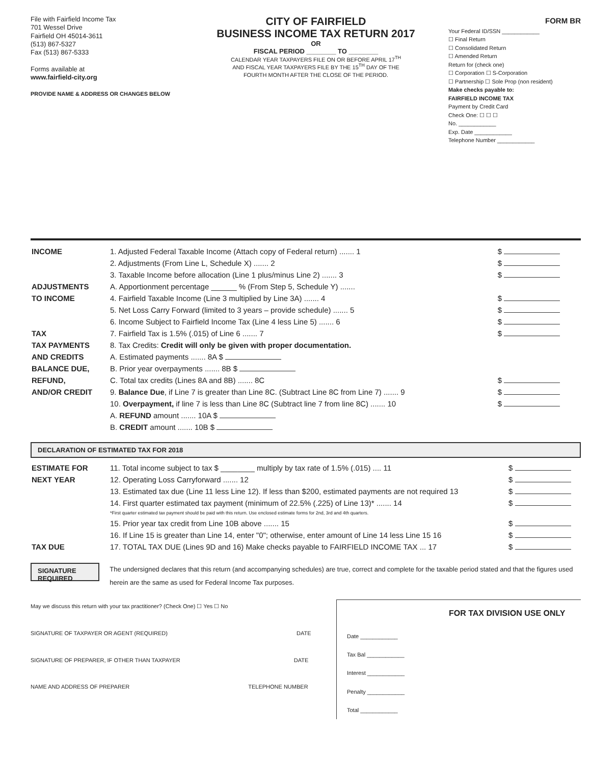File with Fairfield Income Tax
701 Wessel Drive
Fairfield OH 45014-3611
(513) 867-5327
Fax (513) 867-5333
Forms available at
www.fairfield-city.org
PROVIDE NAME & ADDRESS OR CHANGES BELOW
CITY OF FAIRFIELD
BUSINESS INCOME TAX RETURN 2017
OR
FISCAL PERIOD ________ TO ________
CALENDAR YEAR TAXPAYERS FILE ON OR BEFORE APRIL 17<sup>TH</sup>
AND FISCAL YEAR TAXPAYERS FILE BY THE 15<sup>TH</sup> DAY OF THE
FOURTH MONTH AFTER THE CLOSE OF THE PERIOD.
FORM BR
Your Federal ID/SSN ____________
☐ Final Return
☐ Consolidated Return
☐ Amended Return
Return for (check one)
☐ Corporation ☐ S-Corporation
☐ Partnership ☐ Sole Prop (non resident)
Make checks payable to:
FAIRFIELD INCOME TAX
Payment by Credit Card
Check One: ☐ ☐ ☐
No. ____________
Exp. Date ____________
Telephone Number ____________
| INCOME | 1. Adjusted Federal Taxable Income (Attach copy of Federal return) ....... 1 | $ |
| | 2. Adjustments (From Line L, Schedule X) ....... 2 | $ |
| | 3. Taxable Income before allocation (Line 1 plus/minus Line 2) ....... 3 | $ |
| ADJUSTMENTS | A. Apportionment percentage ______ % (From Step 5, Schedule Y) ....... | |
| TO INCOME | 4. Fairfield Taxable Income (Line 3 multiplied by Line 3A) ....... 4 | $ |
| | 5. Net Loss Carry Forward (limited to 3 years – provide schedule) ....... 5 | $ |
| | 6. Income Subject to Fairfield Income Tax (Line 4 less Line 5) ....... 6 | $ |
| TAX | 7. Fairfield Tax is 1.5% (.015) of Line 6 ....... 7 | $ |
| TAX PAYMENTS | 8. Tax Credits: Credit will only be given with proper documentation. | |
| AND CREDITS | A. Estimated payments ....... 8A $ | |
| BALANCE DUE, | B. Prior year overpayments ....... 8B $ | |
| REFUND, | C. Total tax credits (Lines 8A and 8B) ....... 8C | $ |
| AND/OR CREDIT | 9. Balance Due , if Line 7 is greater than Line 8C. (Subtract Line 8C from Line 7) ....... 9 | $ |
| | 10. Overpayment, if line 7 is less than Line 8C (Subtract line 7 from line 8C) ....... 10 | $ |
| | A. REFUND amount ....... 10A $ | |
| | B. CREDIT amount ....... 10B $ | |
DECLARATION OF ESTIMATED TAX FOR 2018
| ESTIMATE FOR | 11. Total income subject to tax $ ________ multiply by tax rate of 1.5% (.015) .... 11 | $ |
| NEXT YEAR | 12. Operating Loss Carryforward ....... 12 | $ |
| | 13. Estimated tax due (Line 11 less Line 12). If less than $200, estimated payments are not required 13 | $ |
| | 14. First quarter estimated tax payment (minimum of 22.5% (.225) of Line 13)* ....... 14 *First quarter estimated tax payment should be paid with this return. Use enclosed estimate forms for 2nd, 3rd and 4th quarters. | $ |
| | 15. Prior year tax credit from Line 10B above ....... 15 | $ |
| | 16. If Line 15 is greater than Line 14, enter "0"; otherwise, enter amount of Line 14 less Line 15 16 | $ |
| TAX DUE | 17. TOTAL TAX DUE (Lines 9D and 16) Make checks payable to FAIRFIELD INCOME TAX ... 17 | $ |
SIGNATURE REQUIRED
The undersigned declares that this return (and accompanying schedules) are true, correct and complete for the taxable period stated and that the figures used herein are the same as used for Federal Income Tax purposes.
May we discuss this return with your tax practitioner? (Check One) ☐ Yes ☐ No
SIGNATURE OF TAXPAYER OR AGENT (REQUIRED) DATE
SIGNATURE OF PREPARER, IF OTHER THAN TAXPAYER DATE
NAME AND ADDRESS OF PREPARER TELEPHONE NUMBER
FOR TAX DIVISION USE ONLY
Date ____________
Tax Bal ____________
Interest ____________
Penalty ____________
Total ____________